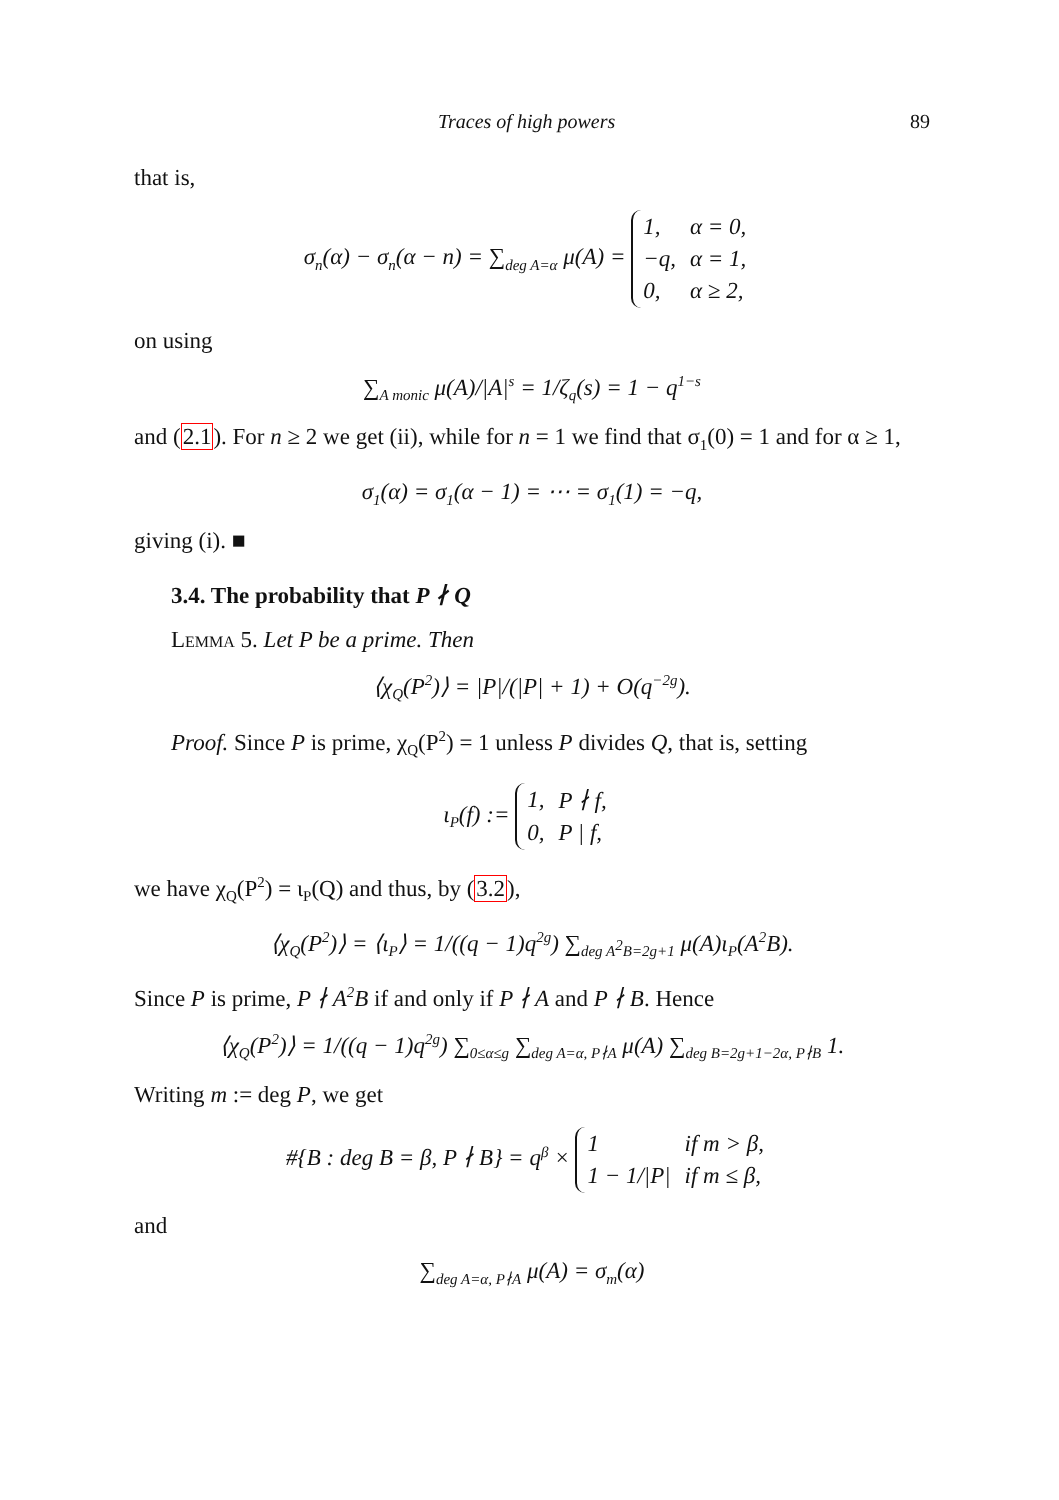Traces of high powers 89
that is,
σ<sub>n</sub>(α) − σ<sub>n</sub>(α − n) = ∑<sub>deg A=α</sub> μ(A) =
| 1, | α = 0, |
| −q, | α = 1, |
| 0, | α ≥ 2, |
on using
∑<sub>A monic</sub> μ(A)/|A|<sup>s</sup> = 1/ζ<sub>q</sub>(s) = 1 − q<sup>1−s</sup>
and (2.1). For n ≥ 2 we get (ii), while for n = 1 we find that σ<sub>1</sub>(0) = 1 and for α ≥ 1,
σ<sub>1</sub>(α) = σ<sub>1</sub>(α − 1) = ⋯ = σ<sub>1</sub>(1) = −q,
giving (i). ■
3.4. The probability that P ∤ Q
Lemma 5. Let P be a prime. Then
⟨χ<sub>Q</sub>(P<sup>2</sup>)⟩ = |P|/(|P| + 1) + O(q<sup>−2g</sup>).
Proof. Since P is prime, χ<sub>Q</sub>(P<sup>2</sup>) = 1 unless P divides Q, that is, setting
ι<sub>P</sub>(f) :=
| 1, | P ∤ f, |
| 0, | P / f, |
we have χ<sub>Q</sub>(P<sup>2</sup>) = ι<sub>P</sub>(Q) and thus, by (3.2),
⟨χ<sub>Q</sub>(P<sup>2</sup>)⟩ = ⟨ι<sub>P</sub>⟩ = 1/((q − 1)q<sup>2g</sup>) ∑<sub>deg A<sup>2</sup>B=2g+1</sub> μ(A)ι<sub>P</sub>(A<sup>2</sup>B).
Since P is prime, P ∤ A<sup>2</sup>B if and only if P ∤ A and P ∤ B. Hence
⟨χ<sub>Q</sub>(P<sup>2</sup>)⟩ = 1/((q − 1)q<sup>2g</sup>) ∑<sub>0≤α≤g</sub> ∑<sub>deg A=α, P∤A</sub> μ(A) ∑<sub>deg B=2g+1−2α, P∤B</sub> 1.
Writing m := deg P, we get
#{B : deg B = β, P ∤ B} = q<sup>β</sup> ×
| 1 | if m > β, |
| 1 − 1//P/ | if m ≤ β, |
and
∑<sub>deg A=α, P∤A</sub> μ(A) = σ<sub>m</sub>(α)